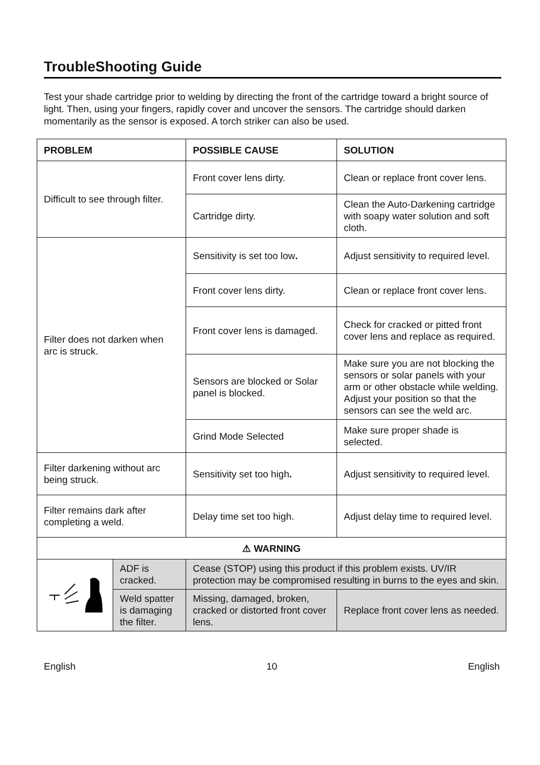TroubleShooting Guide
Test your shade cartridge prior to welding by directing the front of the cartridge toward a bright source of light. Then, using your fingers, rapidly cover and uncover the sensors. The cartridge should darken momentarily as the sensor is exposed. A torch striker can also be used.
| PROBLEM | | POSSIBLE CAUSE | SOLUTION |
| --- | --- | --- | --- |
| Difficult to see through filter. | | Front cover lens dirty. | Clean or replace front cover lens. |
| | | Cartridge dirty. | Clean the Auto-Darkening cartridge with soapy water solution and soft cloth. |
| Filter does not darken when arc is struck. | | Sensitivity is set too low . | Adjust sensitivity to required level. |
| | | Front cover lens dirty. | Clean or replace front cover lens. |
| | | Front cover lens is damaged. | Check for cracked or pitted front cover lens and replace as required. |
| | | Sensors are blocked or Solar panel is blocked. | Make sure you are not blocking the sensors or solar panels with your arm or other obstacle while welding. Adjust your position so that the sensors can see the weld arc. |
| | | Grind Mode Selected | Make sure proper shade is selected. |
| Filter darkening without arc being struck. | | Sensitivity set too high . | Adjust sensitivity to required level. |
| Filter remains dark after completing a weld. | | Delay time set too high. | Adjust delay time to required level. |
| ⚠ WARNING | | | |
| | ADF is cracked. | Cease (STOP) using this product if this problem exists. UV/IR protection may be compromised resulting in burns to the eyes and skin. | |
| | Weld spatter is damaging the filter. | Missing, damaged, broken, cracked or distorted front cover lens. | Replace front cover lens as needed. |
English 10 English